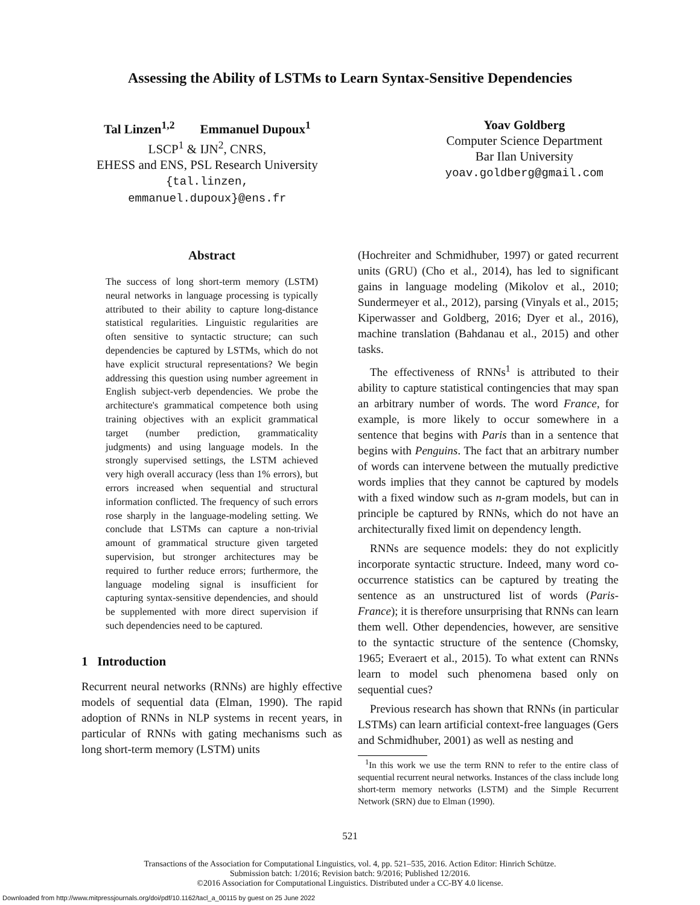Assessing the Ability of LSTMs to Learn Syntax-Sensitive Dependencies
Tal Linzen<sup>1,2</sup> Emmanuel Dupoux<sup>1</sup>
LSCP<sup>1</sup> & IJN<sup>2</sup>, CNRS,
EHESS and ENS, PSL Research University
{tal.linzen,
emmanuel.dupoux}@ens.fr
Yoav Goldberg
Computer Science Department
Bar Ilan University
yoav.goldberg@gmail.com
Abstract
The success of long short-term memory (LSTM) neural networks in language processing is typically attributed to their ability to capture long-distance statistical regularities. Linguistic regularities are often sensitive to syntactic structure; can such dependencies be captured by LSTMs, which do not have explicit structural representations? We begin addressing this question using number agreement in English subject-verb dependencies. We probe the architecture's grammatical competence both using training objectives with an explicit grammatical target (number prediction, grammaticality judgments) and using language models. In the strongly supervised settings, the LSTM achieved very high overall accuracy (less than 1% errors), but errors increased when sequential and structural information conflicted. The frequency of such errors rose sharply in the language-modeling setting. We conclude that LSTMs can capture a non-trivial amount of grammatical structure given targeted supervision, but stronger architectures may be required to further reduce errors; furthermore, the language modeling signal is insufficient for capturing syntax-sensitive dependencies, and should be supplemented with more direct supervision if such dependencies need to be captured.
1 Introduction
Recurrent neural networks (RNNs) are highly effective models of sequential data (Elman, 1990). The rapid adoption of RNNs in NLP systems in recent years, in particular of RNNs with gating mechanisms such as long short-term memory (LSTM) units
(Hochreiter and Schmidhuber, 1997) or gated recurrent units (GRU) (Cho et al., 2014), has led to significant gains in language modeling (Mikolov et al., 2010; Sundermeyer et al., 2012), parsing (Vinyals et al., 2015; Kiperwasser and Goldberg, 2016; Dyer et al., 2016), machine translation (Bahdanau et al., 2015) and other tasks.
The effectiveness of RNNs<sup>1</sup> is attributed to their ability to capture statistical contingencies that may span an arbitrary number of words. The word France, for example, is more likely to occur somewhere in a sentence that begins with Paris than in a sentence that begins with Penguins. The fact that an arbitrary number of words can intervene between the mutually predictive words implies that they cannot be captured by models with a fixed window such as n-gram models, but can in principle be captured by RNNs, which do not have an architecturally fixed limit on dependency length.
RNNs are sequence models: they do not explicitly incorporate syntactic structure. Indeed, many word co-occurrence statistics can be captured by treating the sentence as an unstructured list of words (Paris-France); it is therefore unsurprising that RNNs can learn them well. Other dependencies, however, are sensitive to the syntactic structure of the sentence (Chomsky, 1965; Everaert et al., 2015). To what extent can RNNs learn to model such phenomena based only on sequential cues?
Previous research has shown that RNNs (in particular LSTMs) can learn artificial context-free languages (Gers and Schmidhuber, 2001) as well as nesting and
<sup>1</sup> In this work we use the term RNN to refer to the entire class of sequential recurrent neural networks. Instances of the class include long short-term memory networks (LSTM) and the Simple Recurrent Network (SRN) due to Elman (1990).
521
Transactions of the Association for Computational Linguistics, vol. 4, pp. 521–535, 2016. Action Editor: Hinrich Schütze.
Submission batch: 1/2016; Revision batch: 9/2016; Published 12/2016.
©2016 Association for Computational Linguistics. Distributed under a CC-BY 4.0 license.
Downloaded from http://www.mitpressjournals.org/doi/pdf/10.1162/tacl_a_00115 by guest on 25 June 2022